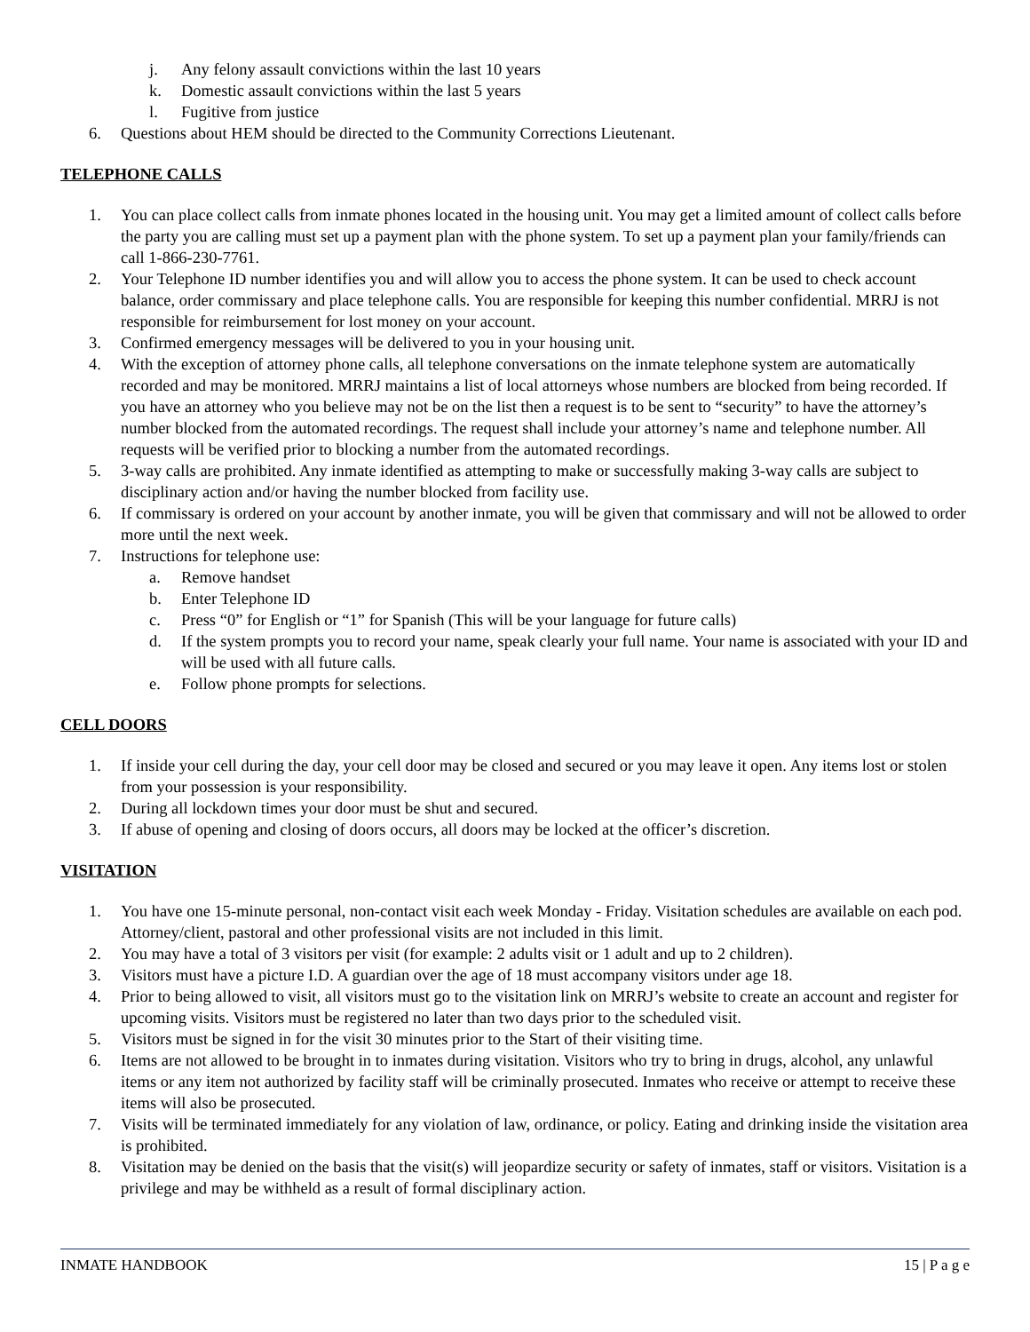j. Any felony assault convictions within the last 10 years
k. Domestic assault convictions within the last 5 years
l. Fugitive from justice
6. Questions about HEM should be directed to the Community Corrections Lieutenant.
TELEPHONE CALLS
1. You can place collect calls from inmate phones located in the housing unit. You may get a limited amount of collect calls before the party you are calling must set up a payment plan with the phone system. To set up a payment plan your family/friends can call 1-866-230-7761.
2. Your Telephone ID number identifies you and will allow you to access the phone system. It can be used to check account balance, order commissary and place telephone calls. You are responsible for keeping this number confidential. MRRJ is not responsible for reimbursement for lost money on your account.
3. Confirmed emergency messages will be delivered to you in your housing unit.
4. With the exception of attorney phone calls, all telephone conversations on the inmate telephone system are automatically recorded and may be monitored. MRRJ maintains a list of local attorneys whose numbers are blocked from being recorded. If you have an attorney who you believe may not be on the list then a request is to be sent to “security” to have the attorney’s number blocked from the automated recordings. The request shall include your attorney’s name and telephone number. All requests will be verified prior to blocking a number from the automated recordings.
5. 3-way calls are prohibited. Any inmate identified as attempting to make or successfully making 3-way calls are subject to disciplinary action and/or having the number blocked from facility use.
6. If commissary is ordered on your account by another inmate, you will be given that commissary and will not be allowed to order more until the next week.
7. Instructions for telephone use:
a. Remove handset
b. Enter Telephone ID
c. Press “0” for English or “1” for Spanish (This will be your language for future calls)
d. If the system prompts you to record your name, speak clearly your full name. Your name is associated with your ID and will be used with all future calls.
e. Follow phone prompts for selections.
CELL DOORS
1. If inside your cell during the day, your cell door may be closed and secured or you may leave it open. Any items lost or stolen from your possession is your responsibility.
2. During all lockdown times your door must be shut and secured.
3. If abuse of opening and closing of doors occurs, all doors may be locked at the officer’s discretion.
VISITATION
1. You have one 15-minute personal, non-contact visit each week Monday - Friday. Visitation schedules are available on each pod. Attorney/client, pastoral and other professional visits are not included in this limit.
2. You may have a total of 3 visitors per visit (for example: 2 adults visit or 1 adult and up to 2 children).
3. Visitors must have a picture I.D. A guardian over the age of 18 must accompany visitors under age 18.
4. Prior to being allowed to visit, all visitors must go to the visitation link on MRRJ’s website to create an account and register for upcoming visits. Visitors must be registered no later than two days prior to the scheduled visit.
5. Visitors must be signed in for the visit 30 minutes prior to the Start of their visiting time.
6. Items are not allowed to be brought in to inmates during visitation. Visitors who try to bring in drugs, alcohol, any unlawful items or any item not authorized by facility staff will be criminally prosecuted. Inmates who receive or attempt to receive these items will also be prosecuted.
7. Visits will be terminated immediately for any violation of law, ordinance, or policy. Eating and drinking inside the visitation area is prohibited.
8. Visitation may be denied on the basis that the visit(s) will jeopardize security or safety of inmates, staff or visitors. Visitation is a privilege and may be withheld as a result of formal disciplinary action.
INMATE HANDBOOK 15 | P a g e